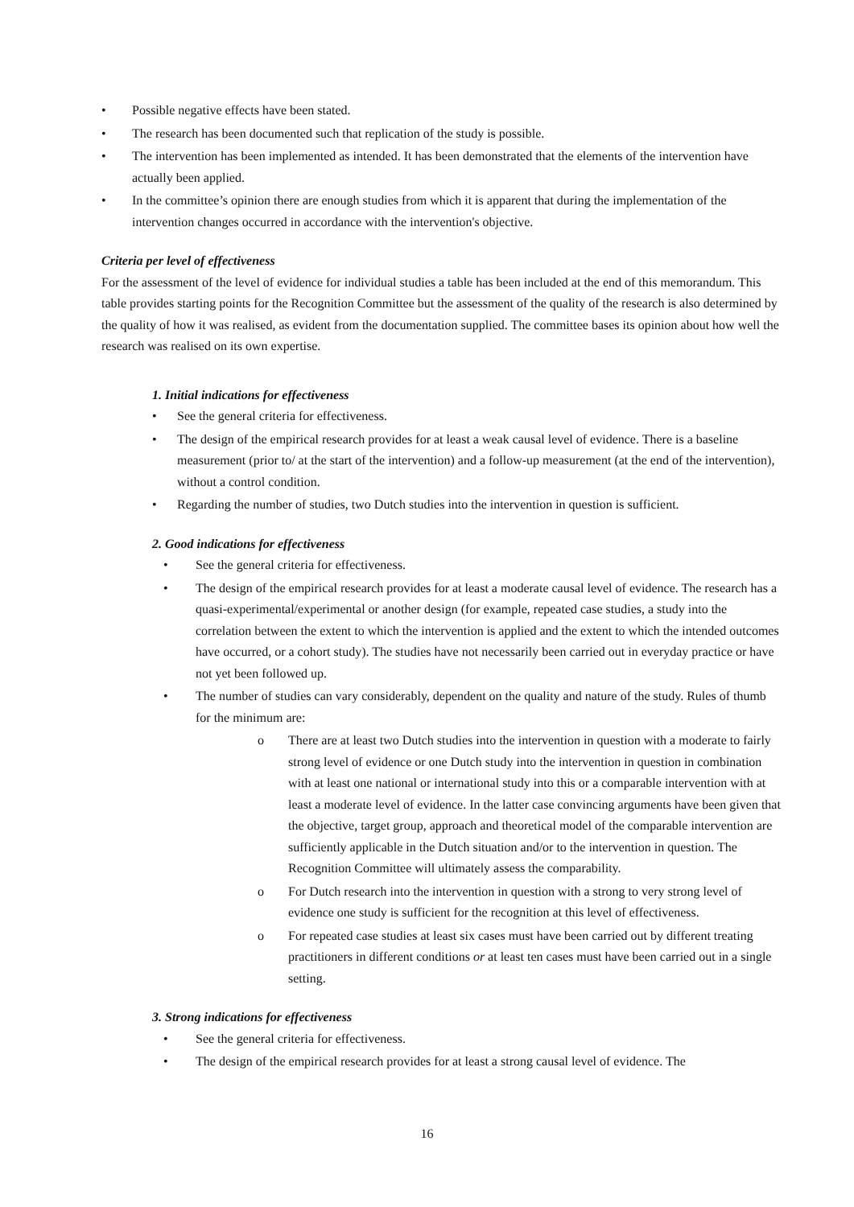• Possible negative effects have been stated.
• The research has been documented such that replication of the study is possible.
• The intervention has been implemented as intended. It has been demonstrated that the elements of the intervention have actually been applied.
• In the committee’s opinion there are enough studies from which it is apparent that during the implementation of the intervention changes occurred in accordance with the intervention's objective.
Criteria per level of effectiveness
For the assessment of the level of evidence for individual studies a table has been included at the end of this memorandum. This table provides starting points for the Recognition Committee but the assessment of the quality of the research is also determined by the quality of how it was realised, as evident from the documentation supplied. The committee bases its opinion about how well the research was realised on its own expertise.
1. Initial indications for effectiveness
• See the general criteria for effectiveness.
• The design of the empirical research provides for at least a weak causal level of evidence. There is a baseline measurement (prior to/ at the start of the intervention) and a follow-up measurement (at the end of the intervention), without a control condition.
• Regarding the number of studies, two Dutch studies into the intervention in question is sufficient.
2. Good indications for effectiveness
• See the general criteria for effectiveness.
• The design of the empirical research provides for at least a moderate causal level of evidence. The research has a quasi-experimental/experimental or another design (for example, repeated case studies, a study into the correlation between the extent to which the intervention is applied and the extent to which the intended outcomes have occurred, or a cohort study). The studies have not necessarily been carried out in everyday practice or have not yet been followed up.
• The number of studies can vary considerably, dependent on the quality and nature of the study. Rules of thumb for the minimum are:
o There are at least two Dutch studies into the intervention in question with a moderate to fairly strong level of evidence or one Dutch study into the intervention in question in combination with at least one national or international study into this or a comparable intervention with at least a moderate level of evidence. In the latter case convincing arguments have been given that the objective, target group, approach and theoretical model of the comparable intervention are sufficiently applicable in the Dutch situation and/or to the intervention in question. The Recognition Committee will ultimately assess the comparability.
o For Dutch research into the intervention in question with a strong to very strong level of evidence one study is sufficient for the recognition at this level of effectiveness.
o For repeated case studies at least six cases must have been carried out by different treating practitioners in different conditions or at least ten cases must have been carried out in a single setting.
3. Strong indications for effectiveness
• See the general criteria for effectiveness.
• The design of the empirical research provides for at least a strong causal level of evidence. The
16